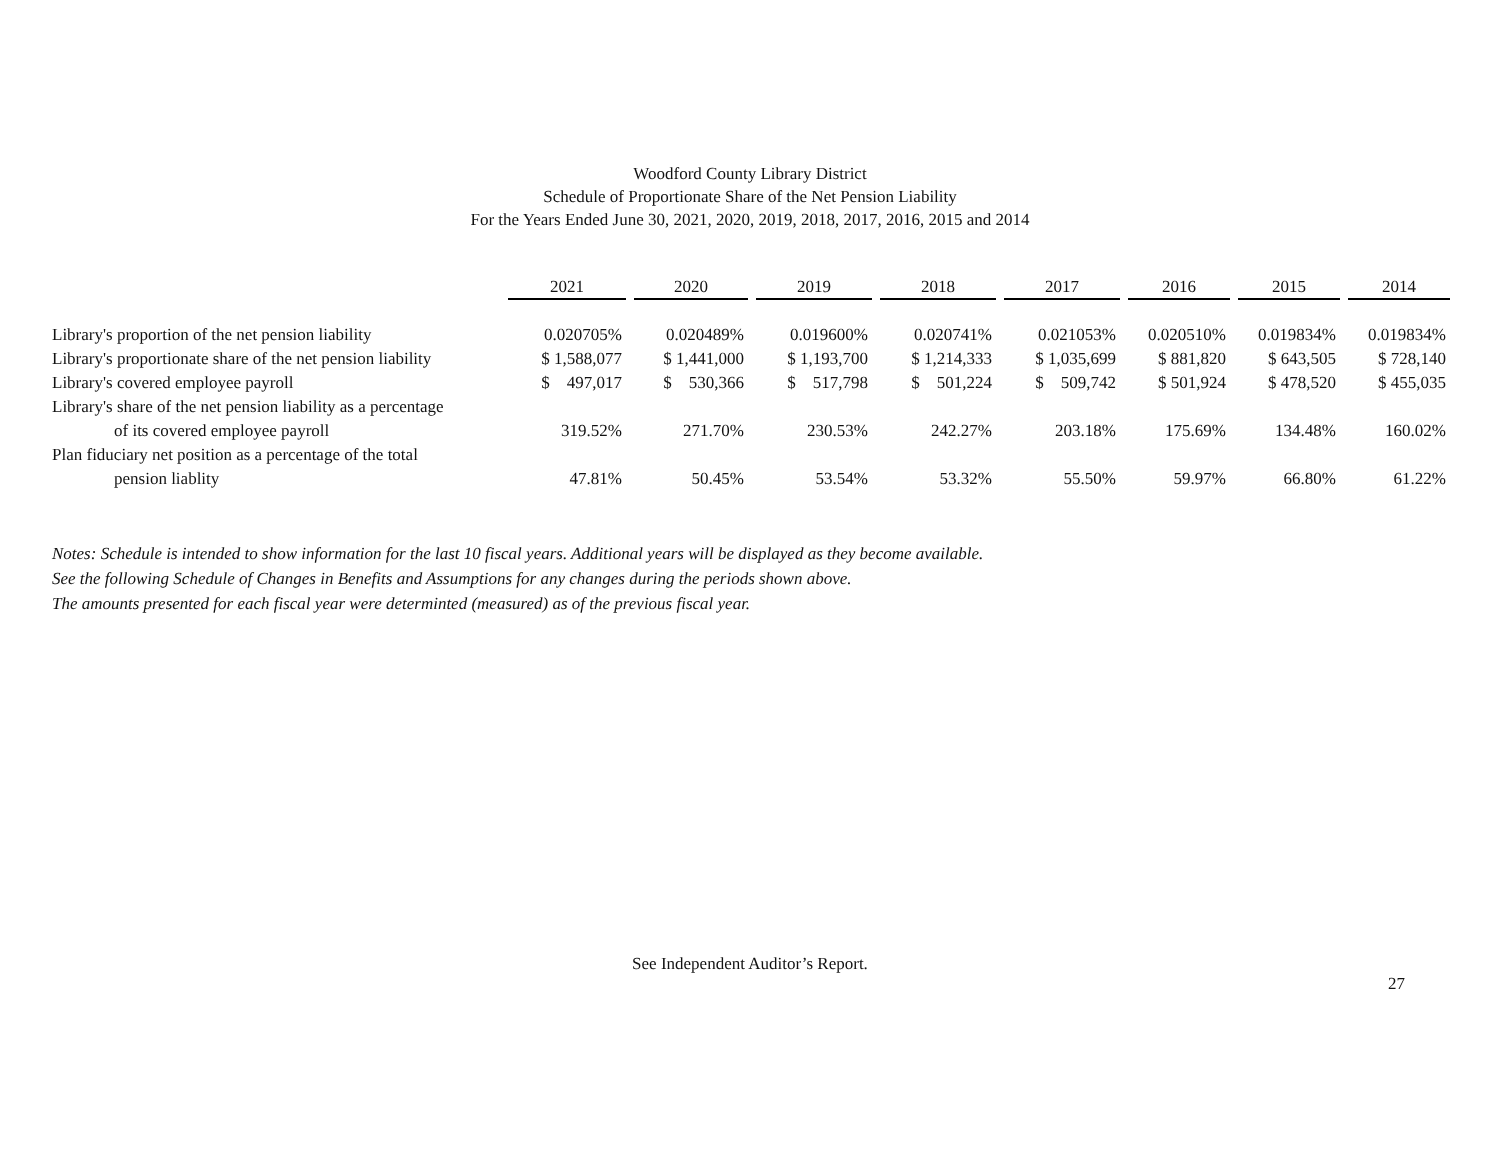Woodford County Library District
Schedule of Proportionate Share of the Net Pension Liability
For the Years Ended June 30, 2021, 2020, 2019, 2018, 2017, 2016, 2015 and 2014
| | 2021 | | 2020 | | 2019 | | 2018 | | 2017 | | 2016 | | 2015 | | 2014 |
| Library's proportion of the net pension liability | 0.020705% | | 0.020489% | | 0.019600% | | 0.020741% | | 0.021053% | | 0.020510% | | 0.019834% | | 0.019834% |
| Library's proportionate share of the net pension liability | $ 1,588,077 | | $ 1,441,000 | | $ 1,193,700 | | $ 1,214,333 | | $ 1,035,699 | | $ 881,820 | | $ 643,505 | | $ 728,140 |
| Library's covered employee payroll | $ 497,017 | | $ 530,366 | | $ 517,798 | | $ 501,224 | | $ 509,742 | | $ 501,924 | | $ 478,520 | | $ 455,035 |
| Library's share of the net pension liability as a percentage | | | | | | | | | | | | | | | |
| of its covered employee payroll | 319.52% | | 271.70% | | 230.53% | | 242.27% | | 203.18% | | 175.69% | | 134.48% | | 160.02% |
| Plan fiduciary net position as a percentage of the total | | | | | | | | | | | | | | | |
| pension liablity | 47.81% | | 50.45% | | 53.54% | | 53.32% | | 55.50% | | 59.97% | | 66.80% | | 61.22% |
Notes: Schedule is intended to show information for the last 10 fiscal years. Additional years will be displayed as they become available.
See the following Schedule of Changes in Benefits and Assumptions for any changes during the periods shown above.
The amounts presented for each fiscal year were determinted (measured) as of the previous fiscal year.
See Independent Auditor’s Report.
27